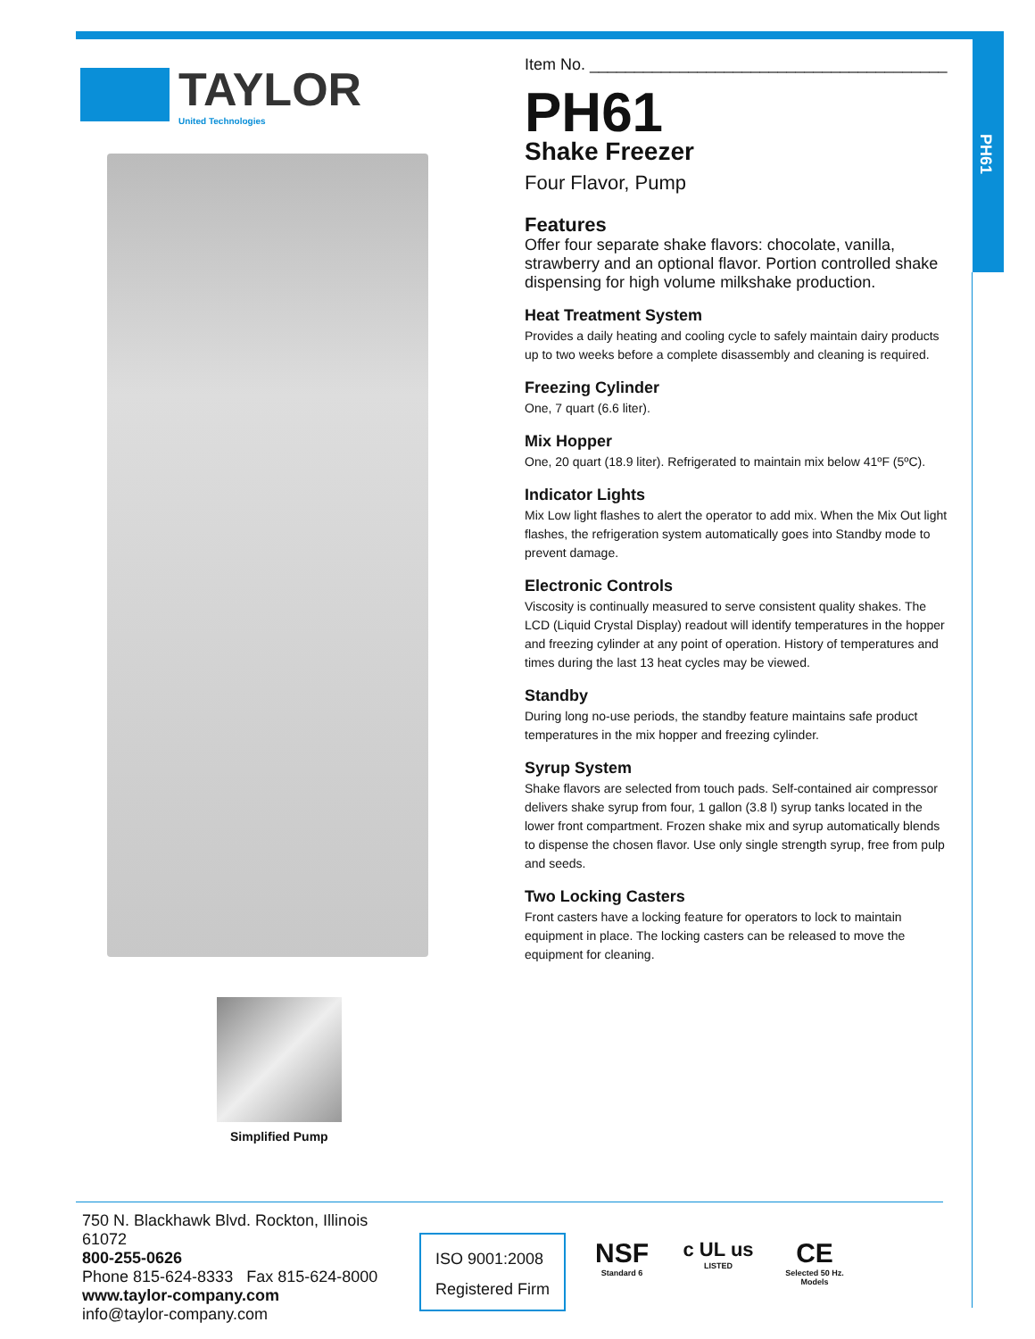PH61
TAYLOR
United Technologies
Simplified Pump
Item No. ________________________________________
PH61
Shake Freezer
Four Flavor, Pump
Features
Offer four separate shake flavors: chocolate, vanilla, strawberry and an optional flavor. Portion controlled shake dispensing for high volume milkshake production.
Heat Treatment System
Provides a daily heating and cooling cycle to safely maintain dairy products up to two weeks before a complete disassembly and cleaning is required.
Freezing Cylinder
One, 7 quart (6.6 liter).
Mix Hopper
One, 20 quart (18.9 liter). Refrigerated to maintain mix below 41ºF (5ºC).
Indicator Lights
Mix Low light flashes to alert the operator to add mix. When the Mix Out light flashes, the refrigeration system automatically goes into Standby mode to prevent damage.
Electronic Controls
Viscosity is continually measured to serve consistent quality shakes. The LCD (Liquid Crystal Display) readout will identify temperatures in the hopper and freezing cylinder at any point of operation. History of temperatures and times during the last 13 heat cycles may be viewed.
Standby
During long no-use periods, the standby feature maintains safe product temperatures in the mix hopper and freezing cylinder.
Syrup System
Shake flavors are selected from touch pads. Self-contained air compressor delivers shake syrup from four, 1 gallon (3.8 l) syrup tanks located in the lower front compartment. Frozen shake mix and syrup automatically blends to dispense the chosen flavor. Use only single strength syrup, free from pulp and seeds.
Two Locking Casters
Front casters have a locking feature for operators to lock to maintain equipment in place. The locking casters can be released to move the equipment for cleaning.
750 N. Blackhawk Blvd. Rockton, Illinois 61072
800-255-0626
Phone 815-624-8333 Fax 815-624-8000
www.taylor-company.com
info@taylor-company.com
ISO 9001:2008
Registered Firm
NSF
Standard 6
c UL us
LISTED
CE
Selected 50 Hz. Models